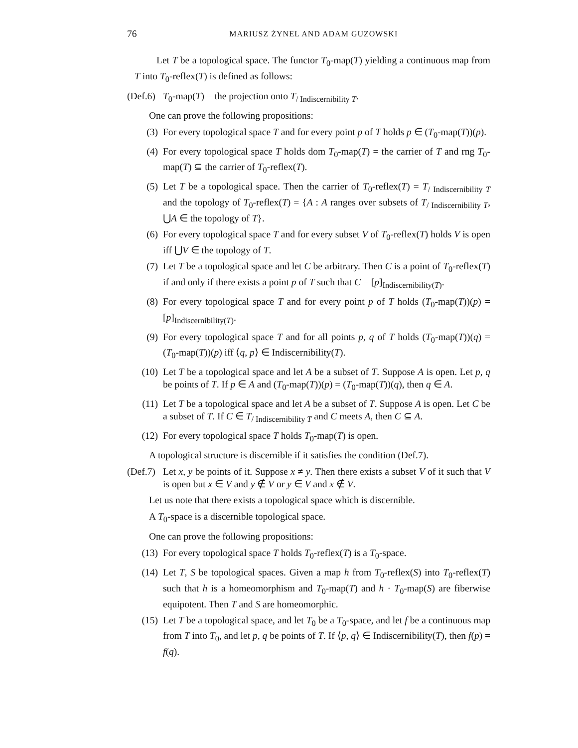76 MARIUSZ ŻYNEL AND ADAM GUZOWSKI
Let T be a topological space. The functor T<sub>0</sub>-map(T) yielding a continuous map from T into T<sub>0</sub>-reflex(T) is defined as follows:
(Def.6) T<sub>0</sub>-map(T) = the projection onto T<sub>/ Indiscernibility T</sub>.
One can prove the following propositions:
(3) For every topological space T and for every point p of T holds p ∈ (T<sub>0</sub>-map(T))(p).
(4) For every topological space T holds dom T<sub>0</sub>-map(T) = the carrier of T and rng T<sub>0</sub>-map(T) ⊆ the carrier of T<sub>0</sub>-reflex(T).
(5) Let T be a topological space. Then the carrier of T<sub>0</sub>-reflex(T) = T<sub>/ Indiscernibility T</sub> and the topology of T<sub>0</sub>-reflex(T) = {A : A ranges over subsets of T<sub>/ Indiscernibility T</sub>, ⋃A ∈ the topology of T}.
(6) For every topological space T and for every subset V of T<sub>0</sub>-reflex(T) holds V is open iff ⋃V ∈ the topology of T.
(7) Let T be a topological space and let C be arbitrary. Then C is a point of T<sub>0</sub>-reflex(T) if and only if there exists a point p of T such that C = [p]<sub>Indiscernibility(T)</sub>.
(8) For every topological space T and for every point p of T holds (T<sub>0</sub>-map(T))(p) = [p]<sub>Indiscernibility(T)</sub>.
(9) For every topological space T and for all points p, q of T holds (T<sub>0</sub>-map(T))(q) = (T<sub>0</sub>-map(T))(p) iff ⟨q, p⟩ ∈ Indiscernibility(T).
(10) Let T be a topological space and let A be a subset of T. Suppose A is open. Let p, q be points of T. If p ∈ A and (T<sub>0</sub>-map(T))(p) = (T<sub>0</sub>-map(T))(q), then q ∈ A.
(11) Let T be a topological space and let A be a subset of T. Suppose A is open. Let C be a subset of T. If C ∈ T<sub>/ Indiscernibility T</sub> and C meets A, then C ⊆ A.
(12) For every topological space T holds T<sub>0</sub>-map(T) is open.
A topological structure is discernible if it satisfies the condition (Def.7).
(Def.7) Let x, y be points of it. Suppose x ≠ y. Then there exists a subset V of it such that V is open but x ∈ V and y ∉ V or y ∈ V and x ∉ V.
Let us note that there exists a topological space which is discernible.
A T<sub>0</sub>-space is a discernible topological space.
One can prove the following propositions:
(13) For every topological space T holds T<sub>0</sub>-reflex(T) is a T<sub>0</sub>-space.
(14) Let T, S be topological spaces. Given a map h from T<sub>0</sub>-reflex(S) into T<sub>0</sub>-reflex(T) such that h is a homeomorphism and T<sub>0</sub>-map(T) and h · T<sub>0</sub>-map(S) are fiberwise equipotent. Then T and S are homeomorphic.
(15) Let T be a topological space, and let T<sub>0</sub> be a T<sub>0</sub>-space, and let f be a continuous map from T into T<sub>0</sub>, and let p, q be points of T. If ⟨p, q⟩ ∈ Indiscernibility(T), then f(p) = f(q).